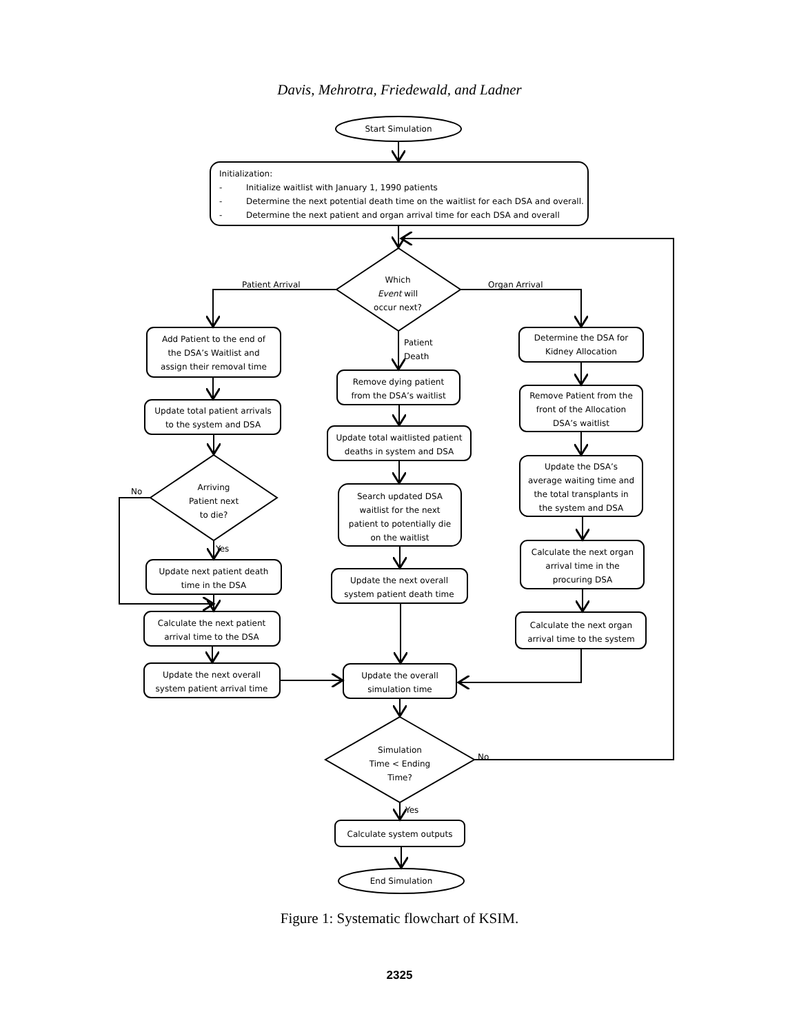Davis, Mehrotra, Friedewald, and Ladner
Start Simulation
Initialization:
-
Initialize waitlist with January 1, 1990 patients
-
Determine the next potential death time on the waitlist for each DSA and overall.
-
Determine the next patient and organ arrival time for each DSA and overall
Which
Event will
occur next?
Patient Arrival
Organ Arrival
Patient
Death
Add Patient to the end of
the DSA’s Waitlist and
assign their removal time
Update total patient arrivals
to the system and DSA
Arriving
Patient next
to die?
No
Yes
Update next patient death
time in the DSA
Calculate the next patient
arrival time to the DSA
Update the next overall
system patient arrival time
Remove dying patient
from the DSA’s waitlist
Update total waitlisted patient
deaths in system and DSA
Search updated DSA
waitlist for the next
patient to potentially die
on the waitlist
Update the next overall
system patient death time
Update the overall
simulation time
Simulation
Time < Ending
Time?
No
Yes
Calculate system outputs
End Simulation
Determine the DSA for
Kidney Allocation
Remove Patient from the
front of the Allocation
DSA’s waitlist
Update the DSA’s
average waiting time and
the total transplants in
the system and DSA
Calculate the next organ
arrival time in the
procuring DSA
Calculate the next organ
arrival time to the system
Figure 1: Systematic flowchart of KSIM.
2325